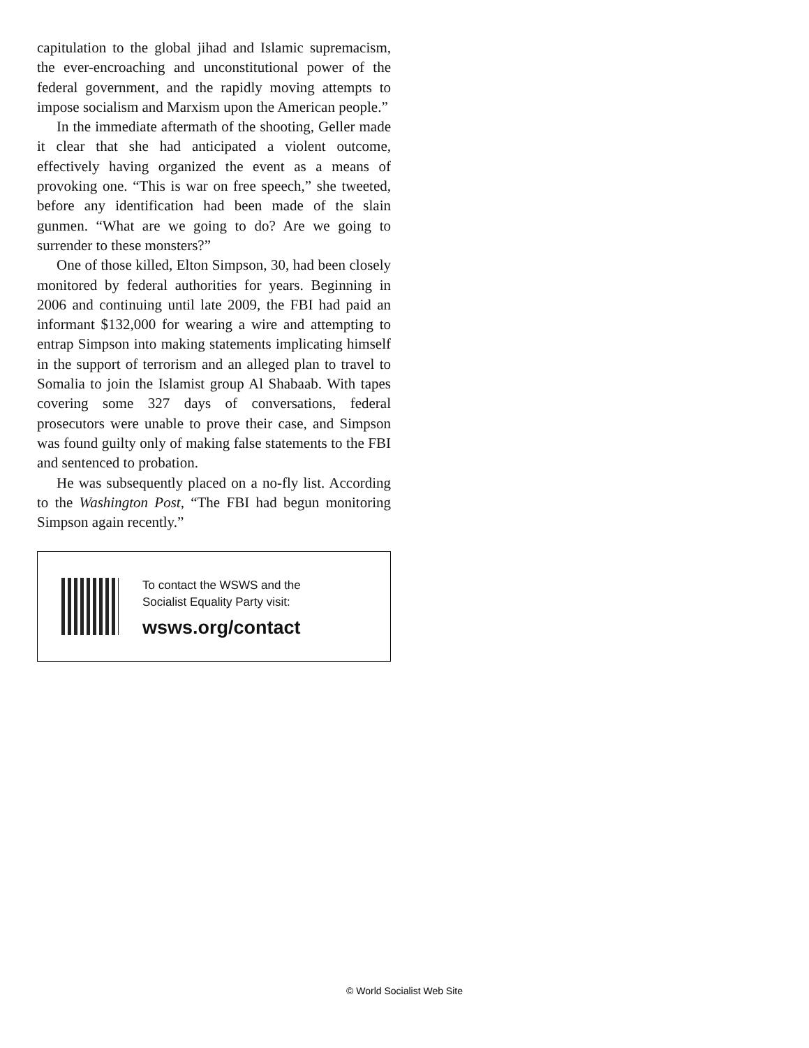capitulation to the global jihad and Islamic supremacism, the ever-encroaching and unconstitutional power of the federal government, and the rapidly moving attempts to impose socialism and Marxism upon the American people.”
In the immediate aftermath of the shooting, Geller made it clear that she had anticipated a violent outcome, effectively having organized the event as a means of provoking one. “This is war on free speech,” she tweeted, before any identification had been made of the slain gunmen. “What are we going to do? Are we going to surrender to these monsters?”
One of those killed, Elton Simpson, 30, had been closely monitored by federal authorities for years. Beginning in 2006 and continuing until late 2009, the FBI had paid an informant $132,000 for wearing a wire and attempting to entrap Simpson into making statements implicating himself in the support of terrorism and an alleged plan to travel to Somalia to join the Islamist group Al Shabaab. With tapes covering some 327 days of conversations, federal prosecutors were unable to prove their case, and Simpson was found guilty only of making false statements to the FBI and sentenced to probation.
He was subsequently placed on a no-fly list. According to the Washington Post, “The FBI had begun monitoring Simpson again recently.”
To contact the WSWS and the
Socialist Equality Party visit:
wsws.org/contact
© World Socialist Web Site